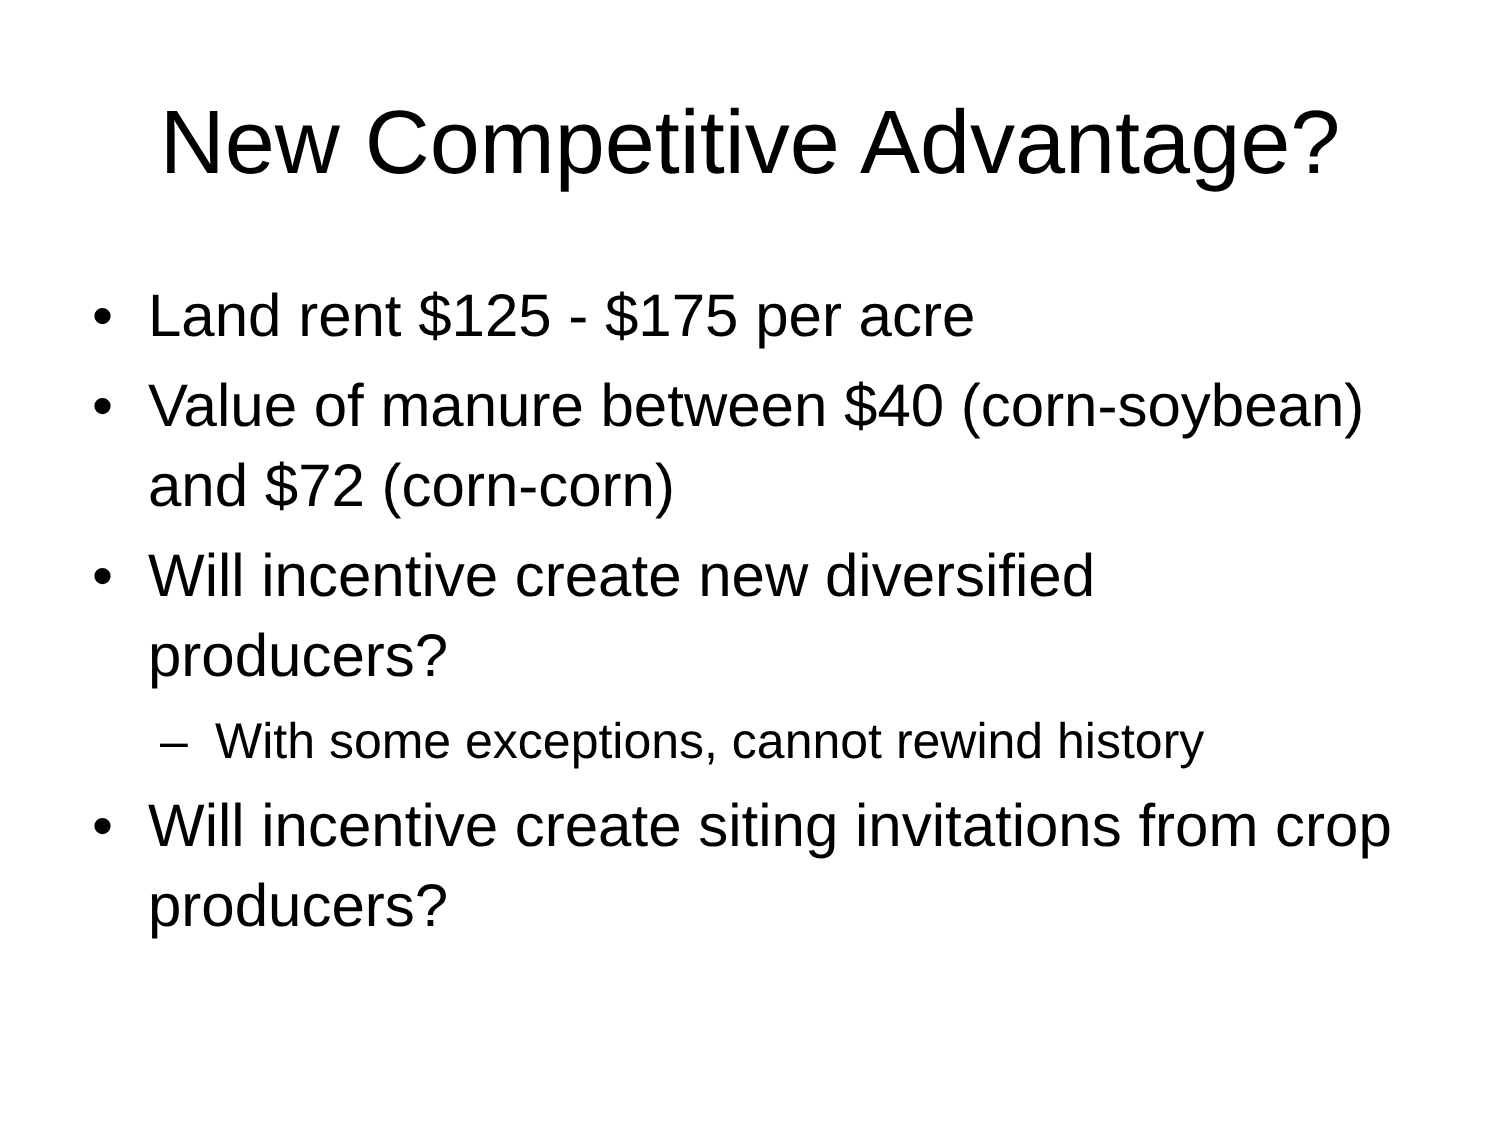New Competitive Advantage?
• Land rent $125 - $175 per acre
• Value of manure between $40 (corn-soybean) and $72 (corn-corn)
• Will incentive create new diversified producers?
– With some exceptions, cannot rewind history
• Will incentive create siting invitations from crop producers?